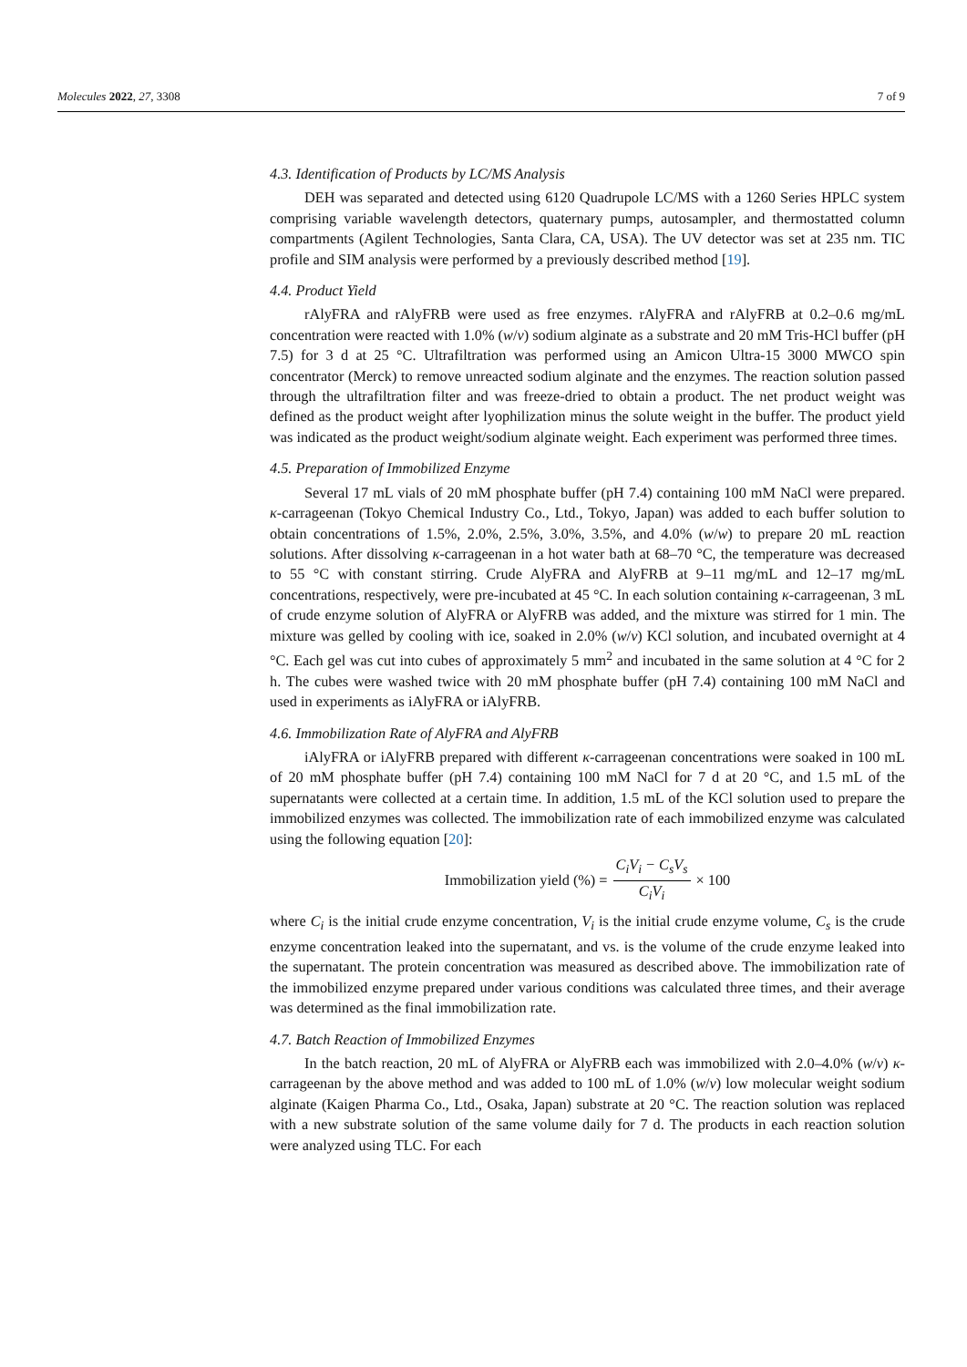Molecules 2022, 27, 3308 7 of 9
4.3. Identification of Products by LC/MS Analysis
DEH was separated and detected using 6120 Quadrupole LC/MS with a 1260 Series HPLC system comprising variable wavelength detectors, quaternary pumps, autosampler, and thermostatted column compartments (Agilent Technologies, Santa Clara, CA, USA). The UV detector was set at 235 nm. TIC profile and SIM analysis were performed by a previously described method [19].
4.4. Product Yield
rAlyFRA and rAlyFRB were used as free enzymes. rAlyFRA and rAlyFRB at 0.2–0.6 mg/mL concentration were reacted with 1.0% (w/v) sodium alginate as a substrate and 20 mM Tris-HCl buffer (pH 7.5) for 3 d at 25 °C. Ultrafiltration was performed using an Amicon Ultra-15 3000 MWCO spin concentrator (Merck) to remove unreacted sodium alginate and the enzymes. The reaction solution passed through the ultrafiltration filter and was freeze-dried to obtain a product. The net product weight was defined as the product weight after lyophilization minus the solute weight in the buffer. The product yield was indicated as the product weight/sodium alginate weight. Each experiment was performed three times.
4.5. Preparation of Immobilized Enzyme
Several 17 mL vials of 20 mM phosphate buffer (pH 7.4) containing 100 mM NaCl were prepared. κ-carrageenan (Tokyo Chemical Industry Co., Ltd., Tokyo, Japan) was added to each buffer solution to obtain concentrations of 1.5%, 2.0%, 2.5%, 3.0%, 3.5%, and 4.0% (w/w) to prepare 20 mL reaction solutions. After dissolving κ-carrageenan in a hot water bath at 68–70 °C, the temperature was decreased to 55 °C with constant stirring. Crude AlyFRA and AlyFRB at 9–11 mg/mL and 12–17 mg/mL concentrations, respectively, were pre-incubated at 45 °C. In each solution containing κ-carrageenan, 3 mL of crude enzyme solution of AlyFRA or AlyFRB was added, and the mixture was stirred for 1 min. The mixture was gelled by cooling with ice, soaked in 2.0% (w/v) KCl solution, and incubated overnight at 4 °C. Each gel was cut into cubes of approximately 5 mm<sup>2</sup> and incubated in the same solution at 4 °C for 2 h. The cubes were washed twice with 20 mM phosphate buffer (pH 7.4) containing 100 mM NaCl and used in experiments as iAlyFRA or iAlyFRB.
4.6. Immobilization Rate of AlyFRA and AlyFRB
iAlyFRA or iAlyFRB prepared with different κ-carrageenan concentrations were soaked in 100 mL of 20 mM phosphate buffer (pH 7.4) containing 100 mM NaCl for 7 d at 20 °C, and 1.5 mL of the supernatants were collected at a certain time. In addition, 1.5 mL of the KCl solution used to prepare the immobilized enzymes was collected. The immobilization rate of each immobilized enzyme was calculated using the following equation [20]:
Immobilization yield (%) = C<sub>i</sub>V<sub>i</sub> − C<sub>s</sub>V<sub>s</sub> C<sub>i</sub>V<sub>i</sub> × 100
where C<sub>i</sub> is the initial crude enzyme concentration, V<sub>i</sub> is the initial crude enzyme volume, C<sub>s</sub> is the crude enzyme concentration leaked into the supernatant, and vs. is the volume of the crude enzyme leaked into the supernatant. The protein concentration was measured as described above. The immobilization rate of the immobilized enzyme prepared under various conditions was calculated three times, and their average was determined as the final immobilization rate.
4.7. Batch Reaction of Immobilized Enzymes
In the batch reaction, 20 mL of AlyFRA or AlyFRB each was immobilized with 2.0–4.0% (w/v) κ-carrageenan by the above method and was added to 100 mL of 1.0% (w/v) low molecular weight sodium alginate (Kaigen Pharma Co., Ltd., Osaka, Japan) substrate at 20 °C. The reaction solution was replaced with a new substrate solution of the same volume daily for 7 d. The products in each reaction solution were analyzed using TLC. For each